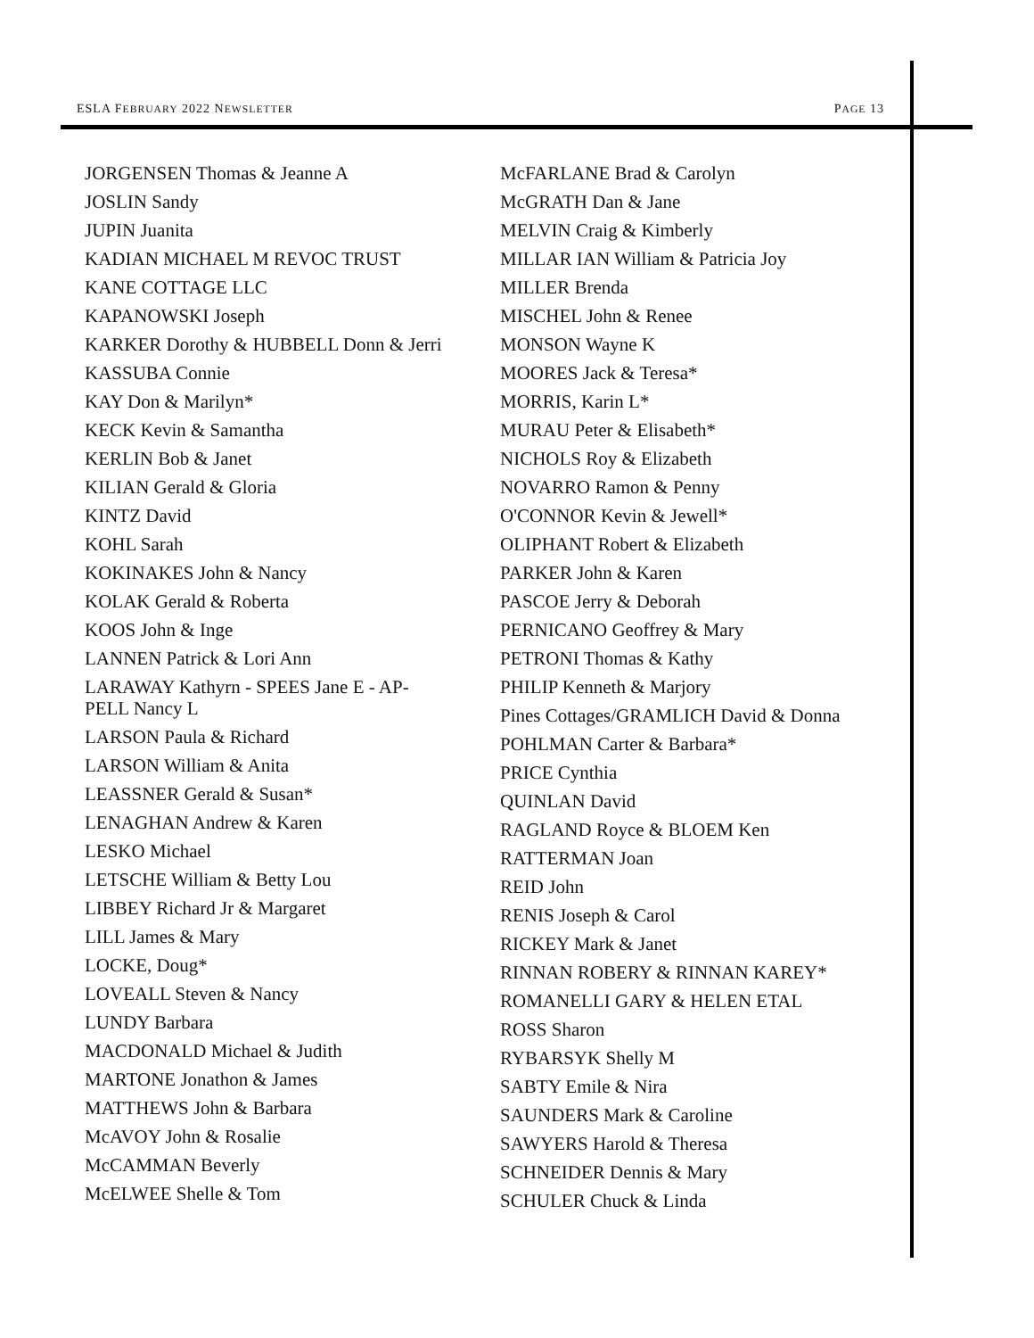ESLA FEBRUARY 2022 NEWSLETTER PAGE 13
JORGENSEN Thomas & Jeanne A
JOSLIN Sandy
JUPIN Juanita
KADIAN MICHAEL M REVOC TRUST
KANE COTTAGE LLC
KAPANOWSKI Joseph
KARKER Dorothy & HUBBELL Donn & Jerri
KASSUBA Connie
KAY Don & Marilyn*
KECK Kevin & Samantha
KERLIN Bob & Janet
KILIAN Gerald & Gloria
KINTZ David
KOHL Sarah
KOKINAKES John & Nancy
KOLAK Gerald & Roberta
KOOS John & Inge
LANNEN Patrick & Lori Ann
LARAWAY Kathyrn - SPEES Jane E - AP-PELL Nancy L
LARSON Paula & Richard
LARSON William & Anita
LEASSNER Gerald & Susan*
LENAGHAN Andrew & Karen
LESKO Michael
LETSCHE William & Betty Lou
LIBBEY Richard Jr & Margaret
LILL James & Mary
LOCKE, Doug*
LOVEALL Steven & Nancy
LUNDY Barbara
MACDONALD Michael & Judith
MARTONE Jonathon & James
MATTHEWS John & Barbara
McAVOY John & Rosalie
McCAMMAN Beverly
McELWEE Shelle & Tom
McFARLANE Brad & Carolyn
McGRATH Dan & Jane
MELVIN Craig & Kimberly
MILLAR IAN William & Patricia Joy
MILLER Brenda
MISCHEL John & Renee
MONSON Wayne K
MOORES Jack & Teresa*
MORRIS, Karin L*
MURAU Peter & Elisabeth*
NICHOLS Roy & Elizabeth
NOVARRO Ramon & Penny
O'CONNOR Kevin & Jewell*
OLIPHANT Robert & Elizabeth
PARKER John & Karen
PASCOE Jerry & Deborah
PERNICANO Geoffrey & Mary
PETRONI Thomas & Kathy
PHILIP Kenneth & Marjory
Pines Cottages/GRAMLICH David & Donna
POHLMAN Carter & Barbara*
PRICE Cynthia
QUINLAN David
RAGLAND Royce & BLOEM Ken
RATTERMAN Joan
REID John
RENIS Joseph & Carol
RICKEY Mark & Janet
RINNAN ROBERY & RINNAN KAREY*
ROMANELLI GARY & HELEN ETAL
ROSS Sharon
RYBARSYK Shelly M
SABTY Emile & Nira
SAUNDERS Mark & Caroline
SAWYERS Harold & Theresa
SCHNEIDER Dennis & Mary
SCHULER Chuck & Linda